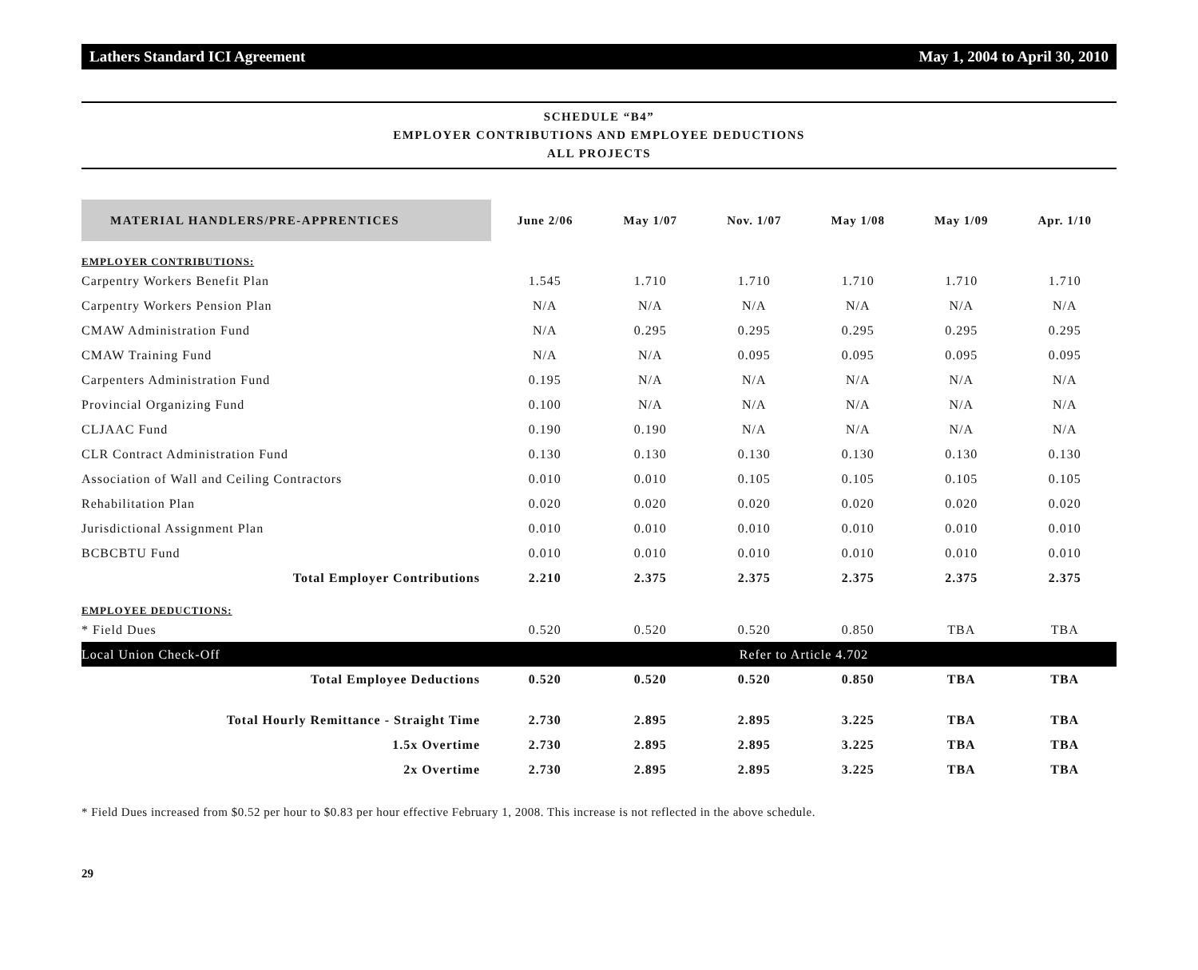Lathers Standard ICI Agreement May 1, 2004 to April 30, 2010
SCHEDULE “B4”
EMPLOYER CONTRIBUTIONS AND EMPLOYEE DEDUCTIONS
ALL PROJECTS
| MATERIAL HANDLERS/PRE-APPRENTICES | June 2/06 | May 1/07 | Nov. 1/07 | May 1/08 | May 1/09 | Apr. 1/10 |
| --- | --- | --- | --- | --- | --- | --- |
| EMPLOYER CONTRIBUTIONS: | | | | | | |
| Carpentry Workers Benefit Plan | 1.545 | 1.710 | 1.710 | 1.710 | 1.710 | 1.710 |
| Carpentry Workers Pension Plan | N/A | N/A | N/A | N/A | N/A | N/A |
| CMAW Administration Fund | N/A | 0.295 | 0.295 | 0.295 | 0.295 | 0.295 |
| CMAW Training Fund | N/A | N/A | 0.095 | 0.095 | 0.095 | 0.095 |
| Carpenters Administration Fund | 0.195 | N/A | N/A | N/A | N/A | N/A |
| Provincial Organizing Fund | 0.100 | N/A | N/A | N/A | N/A | N/A |
| CLJAAC Fund | 0.190 | 0.190 | N/A | N/A | N/A | N/A |
| CLR Contract Administration Fund | 0.130 | 0.130 | 0.130 | 0.130 | 0.130 | 0.130 |
| Association of Wall and Ceiling Contractors | 0.010 | 0.010 | 0.105 | 0.105 | 0.105 | 0.105 |
| Rehabilitation Plan | 0.020 | 0.020 | 0.020 | 0.020 | 0.020 | 0.020 |
| Jurisdictional Assignment Plan | 0.010 | 0.010 | 0.010 | 0.010 | 0.010 | 0.010 |
| BCBCBTU Fund | 0.010 | 0.010 | 0.010 | 0.010 | 0.010 | 0.010 |
| Total Employer Contributions | 2.210 | 2.375 | 2.375 | 2.375 | 2.375 | 2.375 |
| EMPLOYEE DEDUCTIONS: | | | | | | |
| * Field Dues | 0.520 | 0.520 | 0.520 | 0.850 | TBA | TBA |
| Local Union Check-Off | Refer to Article 4.702 | | | | | |
| Total Employee Deductions | 0.520 | 0.520 | 0.520 | 0.850 | TBA | TBA |
| Total Hourly Remittance - Straight Time | 2.730 | 2.895 | 2.895 | 3.225 | TBA | TBA |
| 1.5x Overtime | 2.730 | 2.895 | 2.895 | 3.225 | TBA | TBA |
| 2x Overtime | 2.730 | 2.895 | 2.895 | 3.225 | TBA | TBA |
* Field Dues increased from $0.52 per hour to $0.83 per hour effective February 1, 2008. This increase is not reflected in the above schedule.
29